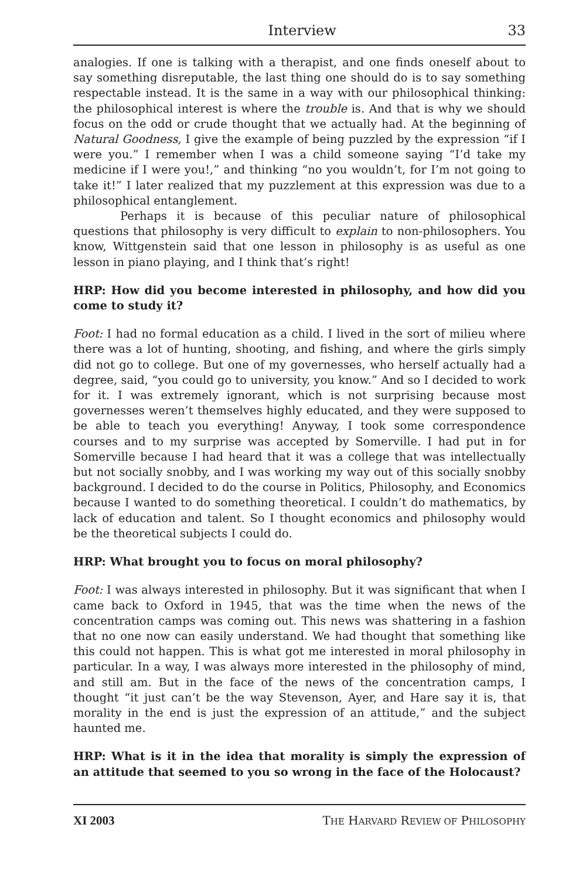Interview 33
analogies. If one is talking with a therapist, and one finds oneself about to say something disreputable, the last thing one should do is to say something respectable instead. It is the same in a way with our philosophical thinking: the philosophical interest is where the trouble is. And that is why we should focus on the odd or crude thought that we actually had. At the beginning of Natural Goodness, I give the example of being puzzled by the expression “if I were you.” I remember when I was a child someone saying “I’d take my medicine if I were you!,” and thinking “no you wouldn’t, for I’m not going to take it!” I later realized that my puzzlement at this expression was due to a philosophical entanglement.
Perhaps it is because of this peculiar nature of philosophical questions that philosophy is very difficult to explain to non-philosophers. You know, Wittgenstein said that one lesson in philosophy is as useful as one lesson in piano playing, and I think that’s right!
HRP: How did you become interested in philosophy, and how did you come to study it?
Foot: I had no formal education as a child. I lived in the sort of milieu where there was a lot of hunting, shooting, and fishing, and where the girls simply did not go to college. But one of my governesses, who herself actually had a degree, said, “you could go to university, you know.” And so I decided to work for it. I was extremely ignorant, which is not surprising because most governesses weren’t themselves highly educated, and they were supposed to be able to teach you everything! Anyway, I took some correspondence courses and to my surprise was accepted by Somerville. I had put in for Somerville because I had heard that it was a college that was intellectually but not socially snobby, and I was working my way out of this socially snobby background. I decided to do the course in Politics, Philosophy, and Economics because I wanted to do something theoretical. I couldn’t do mathematics, by lack of education and talent. So I thought economics and philosophy would be the theoretical subjects I could do.
HRP: What brought you to focus on moral philosophy?
Foot: I was always interested in philosophy. But it was significant that when I came back to Oxford in 1945, that was the time when the news of the concentration camps was coming out. This news was shattering in a fashion that no one now can easily understand. We had thought that something like this could not happen. This is what got me interested in moral philosophy in particular. In a way, I was always more interested in the philosophy of mind, and still am. But in the face of the news of the concentration camps, I thought “it just can’t be the way Stevenson, Ayer, and Hare say it is, that morality in the end is just the expression of an attitude,” and the subject haunted me.
HRP: What is it in the idea that morality is simply the expression of an attitude that seemed to you so wrong in the face of the Holocaust?
XI 2003 THE HARVARD REVIEW OF PHILOSOPHY